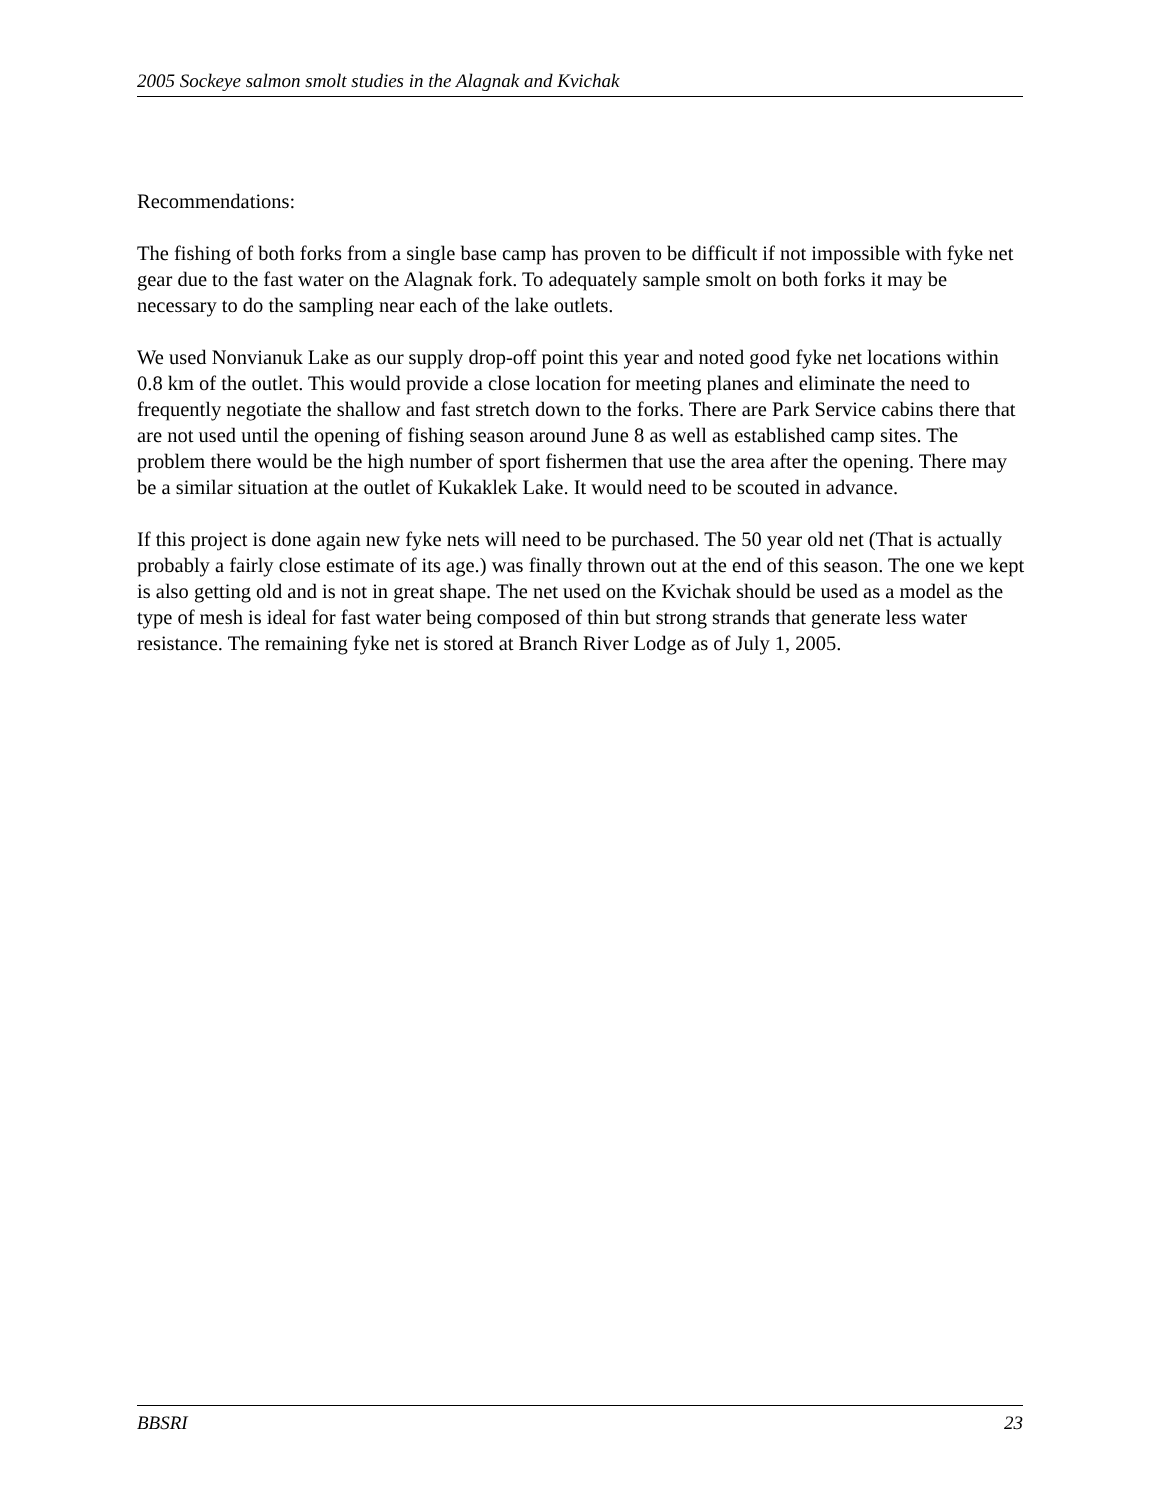2005 Sockeye salmon smolt studies in the Alagnak and Kvichak
Recommendations:
The fishing of both forks from a single base camp has proven to be difficult if not impossible with fyke net gear due to the fast water on the Alagnak fork. To adequately sample smolt on both forks it may be necessary to do the sampling near each of the lake outlets.
We used Nonvianuk Lake as our supply drop-off point this year and noted good fyke net locations within 0.8 km of the outlet. This would provide a close location for meeting planes and eliminate the need to frequently negotiate the shallow and fast stretch down to the forks. There are Park Service cabins there that are not used until the opening of fishing season around June 8 as well as established camp sites. The problem there would be the high number of sport fishermen that use the area after the opening. There may be a similar situation at the outlet of Kukaklek Lake. It would need to be scouted in advance.
If this project is done again new fyke nets will need to be purchased. The 50 year old net (That is actually probably a fairly close estimate of its age.) was finally thrown out at the end of this season. The one we kept is also getting old and is not in great shape. The net used on the Kvichak should be used as a model as the type of mesh is ideal for fast water being composed of thin but strong strands that generate less water resistance. The remaining fyke net is stored at Branch River Lodge as of July 1, 2005.
BBSRI 23